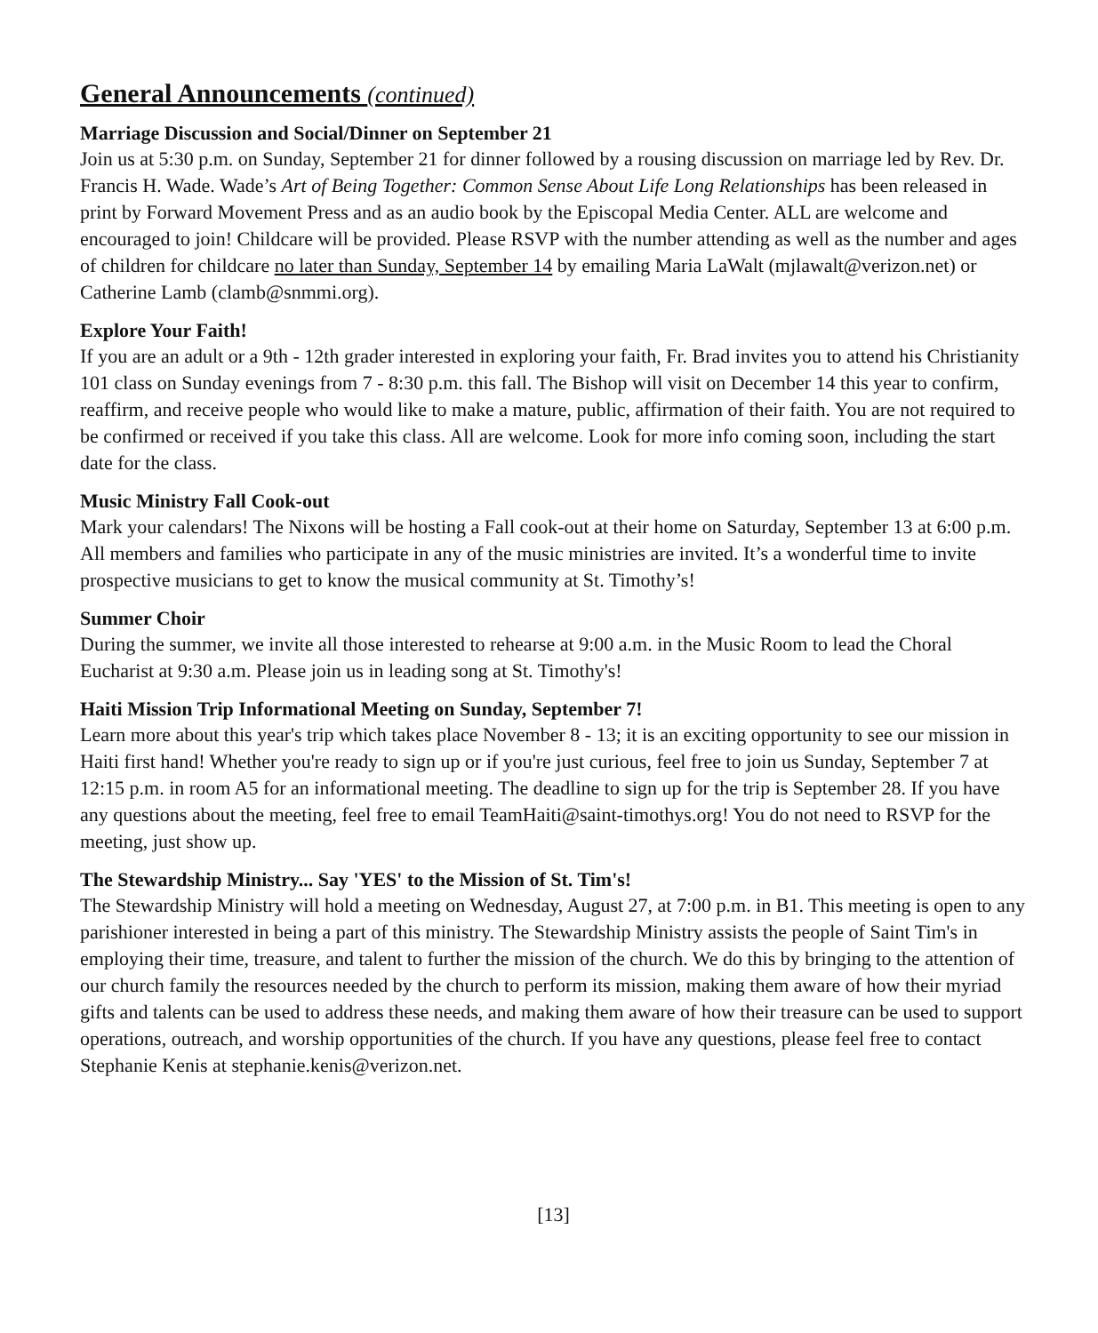General Announcements (continued)
Marriage Discussion and Social/Dinner on September 21
Join us at 5:30 p.m. on Sunday, September 21 for dinner followed by a rousing discussion on marriage led by Rev. Dr. Francis H. Wade. Wade’s Art of Being Together: Common Sense About Life Long Relationships has been released in print by Forward Movement Press and as an audio book by the Episcopal Media Center. ALL are welcome and encouraged to join! Childcare will be provided. Please RSVP with the number attending as well as the number and ages of children for childcare no later than Sunday, September 14 by emailing Maria LaWalt (mjlawalt@verizon.net) or Catherine Lamb (clamb@snmmi.org).
Explore Your Faith!
If you are an adult or a 9th - 12th grader interested in exploring your faith, Fr. Brad invites you to attend his Christianity 101 class on Sunday evenings from 7 - 8:30 p.m. this fall. The Bishop will visit on December 14 this year to confirm, reaffirm, and receive people who would like to make a mature, public, affirmation of their faith. You are not required to be confirmed or received if you take this class. All are welcome. Look for more info coming soon, including the start date for the class.
Music Ministry Fall Cook-out
Mark your calendars! The Nixons will be hosting a Fall cook-out at their home on Saturday, September 13 at 6:00 p.m. All members and families who participate in any of the music ministries are invited. It’s a wonderful time to invite prospective musicians to get to know the musical community at St. Timothy’s!
Summer Choir
During the summer, we invite all those interested to rehearse at 9:00 a.m. in the Music Room to lead the Choral Eucharist at 9:30 a.m. Please join us in leading song at St. Timothy's!
Haiti Mission Trip Informational Meeting on Sunday, September 7!
Learn more about this year's trip which takes place November 8 - 13; it is an exciting opportunity to see our mission in Haiti first hand! Whether you're ready to sign up or if you're just curious, feel free to join us Sunday, September 7 at 12:15 p.m. in room A5 for an informational meeting. The deadline to sign up for the trip is September 28. If you have any questions about the meeting, feel free to email TeamHaiti@saint-timothys.org! You do not need to RSVP for the meeting, just show up.
The Stewardship Ministry... Say 'YES' to the Mission of St. Tim's!
The Stewardship Ministry will hold a meeting on Wednesday, August 27, at 7:00 p.m. in B1. This meeting is open to any parishioner interested in being a part of this ministry. The Stewardship Ministry assists the people of Saint Tim's in employing their time, treasure, and talent to further the mission of the church. We do this by bringing to the attention of our church family the resources needed by the church to perform its mission, making them aware of how their myriad gifts and talents can be used to address these needs, and making them aware of how their treasure can be used to support operations, outreach, and worship opportunities of the church. If you have any questions, please feel free to contact Stephanie Kenis at stephanie.kenis@verizon.net.
[13]